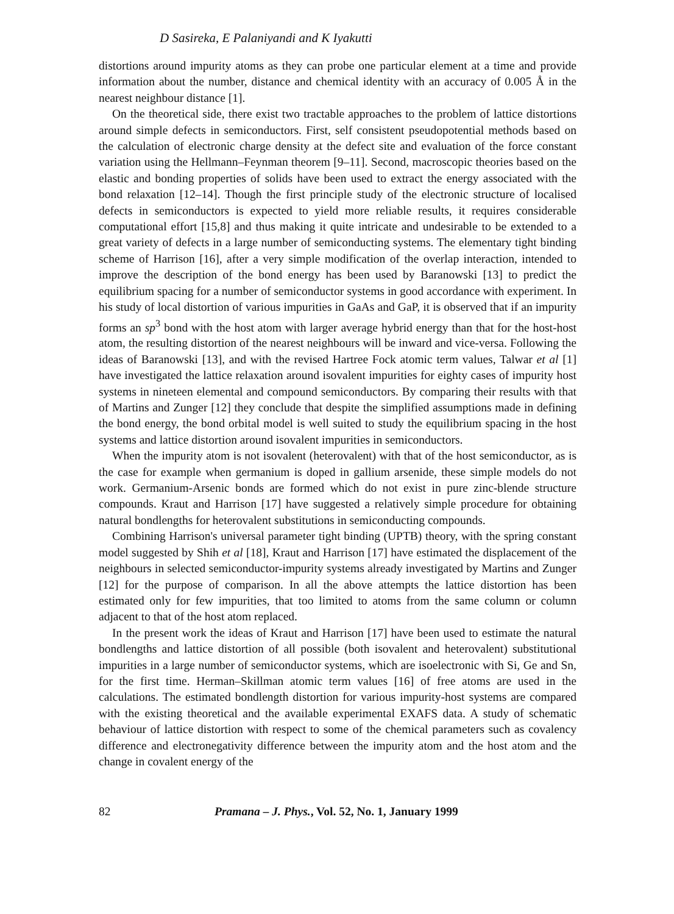D Sasireka, E Palaniyandi and K Iyakutti
distortions around impurity atoms as they can probe one particular element at a time and provide information about the number, distance and chemical identity with an accuracy of 0.005 Å in the nearest neighbour distance [1].
On the theoretical side, there exist two tractable approaches to the problem of lattice distortions around simple defects in semiconductors. First, self consistent pseudopotential methods based on the calculation of electronic charge density at the defect site and evaluation of the force constant variation using the Hellmann–Feynman theorem [9–11]. Second, macroscopic theories based on the elastic and bonding properties of solids have been used to extract the energy associated with the bond relaxation [12–14]. Though the first principle study of the electronic structure of localised defects in semiconductors is expected to yield more reliable results, it requires considerable computational effort [15,8] and thus making it quite intricate and undesirable to be extended to a great variety of defects in a large number of semiconducting systems. The elementary tight binding scheme of Harrison [16], after a very simple modification of the overlap interaction, intended to improve the description of the bond energy has been used by Baranowski [13] to predict the equilibrium spacing for a number of semiconductor systems in good accordance with experiment. In his study of local distortion of various impurities in GaAs and GaP, it is observed that if an impurity forms an sp<sup>3</sup> bond with the host atom with larger average hybrid energy than that for the host-host atom, the resulting distortion of the nearest neighbours will be inward and vice-versa. Following the ideas of Baranowski [13], and with the revised Hartree Fock atomic term values, Talwar et al [1] have investigated the lattice relaxation around isovalent impurities for eighty cases of impurity host systems in nineteen elemental and compound semiconductors. By comparing their results with that of Martins and Zunger [12] they conclude that despite the simplified assumptions made in defining the bond energy, the bond orbital model is well suited to study the equilibrium spacing in the host systems and lattice distortion around isovalent impurities in semiconductors.
When the impurity atom is not isovalent (heterovalent) with that of the host semiconductor, as is the case for example when germanium is doped in gallium arsenide, these simple models do not work. Germanium-Arsenic bonds are formed which do not exist in pure zinc-blende structure compounds. Kraut and Harrison [17] have suggested a relatively simple procedure for obtaining natural bondlengths for heterovalent substitutions in semiconducting compounds.
Combining Harrison's universal parameter tight binding (UPTB) theory, with the spring constant model suggested by Shih et al [18], Kraut and Harrison [17] have estimated the displacement of the neighbours in selected semiconductor-impurity systems already investigated by Martins and Zunger [12] for the purpose of comparison. In all the above attempts the lattice distortion has been estimated only for few impurities, that too limited to atoms from the same column or column adjacent to that of the host atom replaced.
In the present work the ideas of Kraut and Harrison [17] have been used to estimate the natural bondlengths and lattice distortion of all possible (both isovalent and heterovalent) substitutional impurities in a large number of semiconductor systems, which are isoelectronic with Si, Ge and Sn, for the first time. Herman–Skillman atomic term values [16] of free atoms are used in the calculations. The estimated bondlength distortion for various impurity-host systems are compared with the existing theoretical and the available experimental EXAFS data. A study of schematic behaviour of lattice distortion with respect to some of the chemical parameters such as covalency difference and electronegativity difference between the impurity atom and the host atom and the change in covalent energy of the
82 Pramana – J. Phys., Vol. 52, No. 1, January 1999